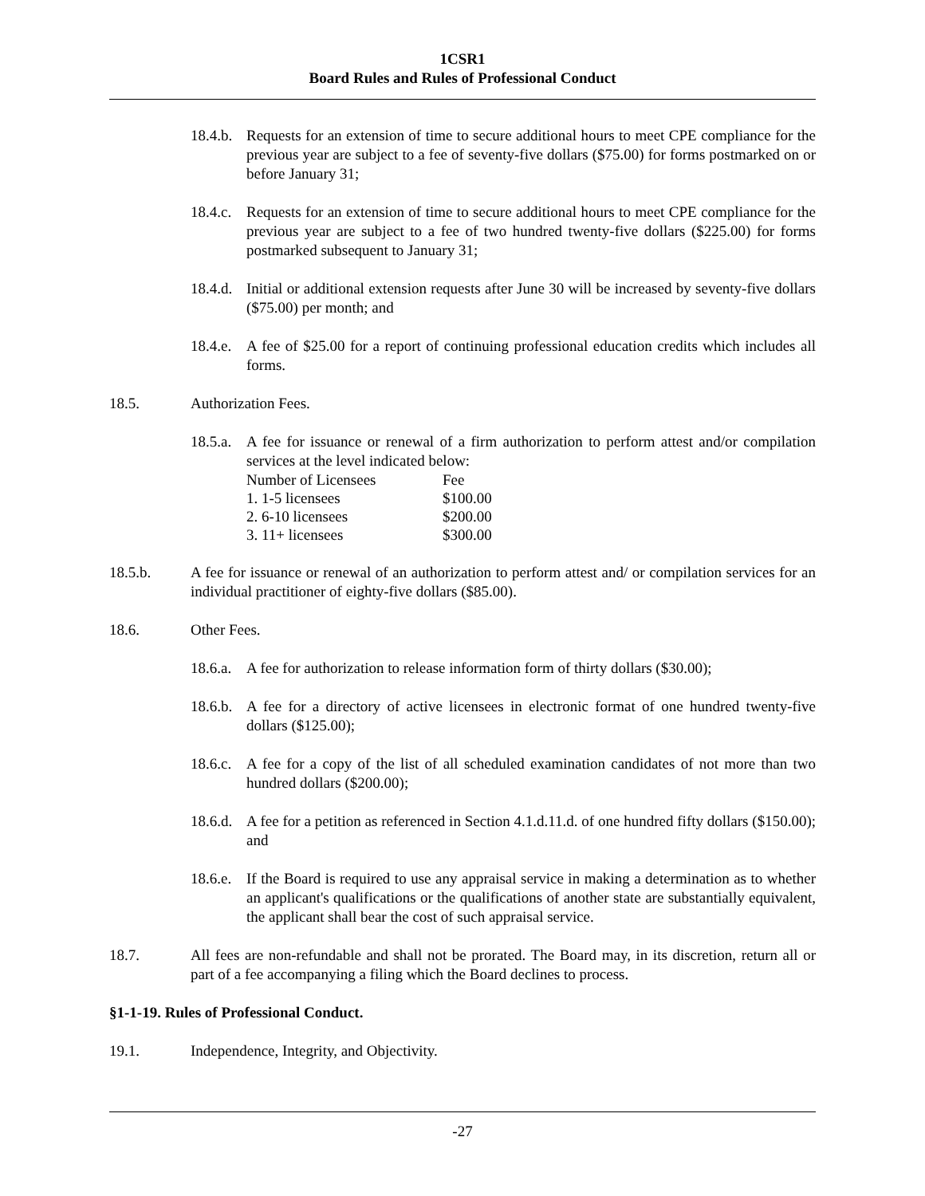1CSR1
Board Rules and Rules of Professional Conduct
18.4.b. Requests for an extension of time to secure additional hours to meet CPE compliance for the previous year are subject to a fee of seventy-five dollars ($75.00) for forms postmarked on or before January 31;
18.4.c. Requests for an extension of time to secure additional hours to meet CPE compliance for the previous year are subject to a fee of two hundred twenty-five dollars ($225.00) for forms postmarked subsequent to January 31;
18.4.d. Initial or additional extension requests after June 30 will be increased by seventy-five dollars ($75.00) per month; and
18.4.e. A fee of $25.00 for a report of continuing professional education credits which includes all forms.
18.5. Authorization Fees.
18.5.a. A fee for issuance or renewal of a firm authorization to perform attest and/or compilation services at the level indicated below:
| Number of Licensees | Fee |
| 1. 1-5 licensees | $100.00 |
| 2. 6-10 licensees | $200.00 |
| 3. 11+ licensees | $300.00 |
18.5.b. A fee for issuance or renewal of an authorization to perform attest and/ or compilation services for an individual practitioner of eighty-five dollars ($85.00).
18.6. Other Fees.
18.6.a. A fee for authorization to release information form of thirty dollars ($30.00);
18.6.b. A fee for a directory of active licensees in electronic format of one hundred twenty-five dollars ($125.00);
18.6.c. A fee for a copy of the list of all scheduled examination candidates of not more than two hundred dollars ($200.00);
18.6.d. A fee for a petition as referenced in Section 4.1.d.11.d. of one hundred fifty dollars ($150.00); and
18.6.e. If the Board is required to use any appraisal service in making a determination as to whether an applicant's qualifications or the qualifications of another state are substantially equivalent, the applicant shall bear the cost of such appraisal service.
18.7. All fees are non-refundable and shall not be prorated. The Board may, in its discretion, return all or part of a fee accompanying a filing which the Board declines to process.
§1-1-19. Rules of Professional Conduct.
19.1. Independence, Integrity, and Objectivity.
-27